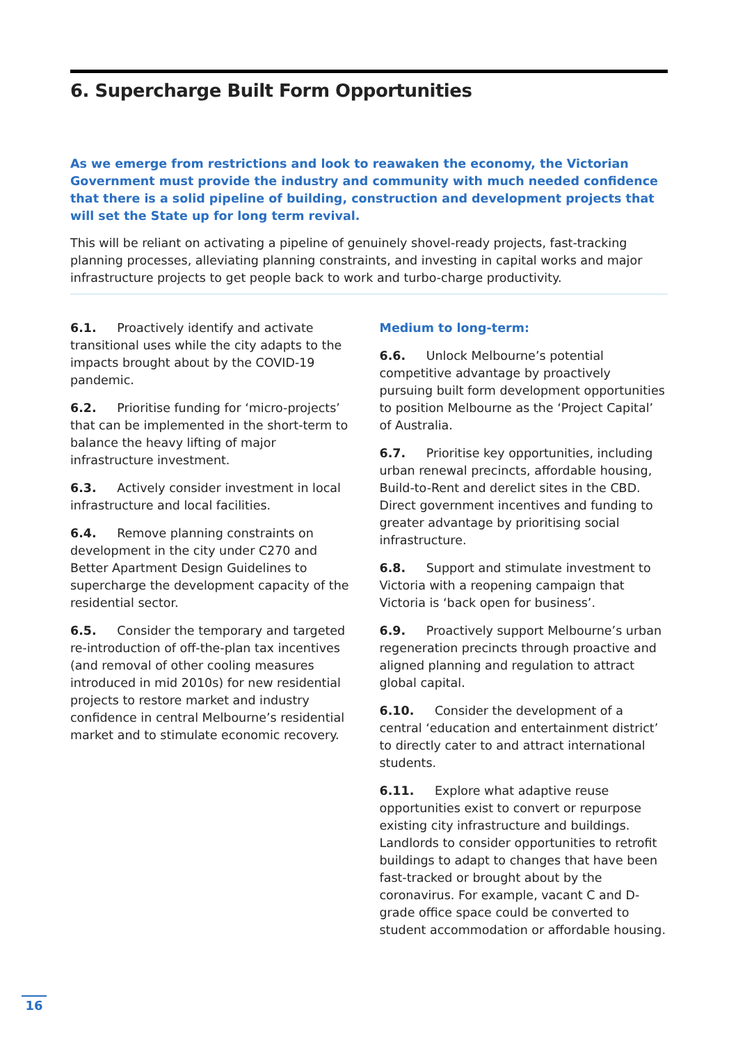6. Supercharge Built Form Opportunities
As we emerge from restrictions and look to reawaken the economy, the Victorian Government must provide the industry and community with much needed confidence that there is a solid pipeline of building, construction and development projects that will set the State up for long term revival.
This will be reliant on activating a pipeline of genuinely shovel-ready projects, fast-tracking planning processes, alleviating planning constraints, and investing in capital works and major infrastructure projects to get people back to work and turbo-charge productivity.
6.1. Proactively identify and activate transitional uses while the city adapts to the impacts brought about by the COVID-19 pandemic.
6.2. Prioritise funding for ‘micro-projects’ that can be implemented in the short-term to balance the heavy lifting of major infrastructure investment.
6.3. Actively consider investment in local infrastructure and local facilities.
6.4. Remove planning constraints on development in the city under C270 and Better Apartment Design Guidelines to supercharge the development capacity of the residential sector.
6.5. Consider the temporary and targeted re-introduction of off-the-plan tax incentives (and removal of other cooling measures introduced in mid 2010s) for new residential projects to restore market and industry confidence in central Melbourne’s residential market and to stimulate economic recovery.
Medium to long-term:
6.6. Unlock Melbourne’s potential competitive advantage by proactively pursuing built form development opportunities to position Melbourne as the ‘Project Capital’ of Australia.
6.7. Prioritise key opportunities, including urban renewal precincts, affordable housing, Build-to-Rent and derelict sites in the CBD. Direct government incentives and funding to greater advantage by prioritising social infrastructure.
6.8. Support and stimulate investment to Victoria with a reopening campaign that Victoria is ‘back open for business’.
6.9. Proactively support Melbourne’s urban regeneration precincts through proactive and aligned planning and regulation to attract global capital.
6.10. Consider the development of a central ‘education and entertainment district’ to directly cater to and attract international students.
6.11. Explore what adaptive reuse opportunities exist to convert or repurpose existing city infrastructure and buildings. Landlords to consider opportunities to retrofit buildings to adapt to changes that have been fast-tracked or brought about by the coronavirus. For example, vacant C and D-grade office space could be converted to student accommodation or affordable housing.
16